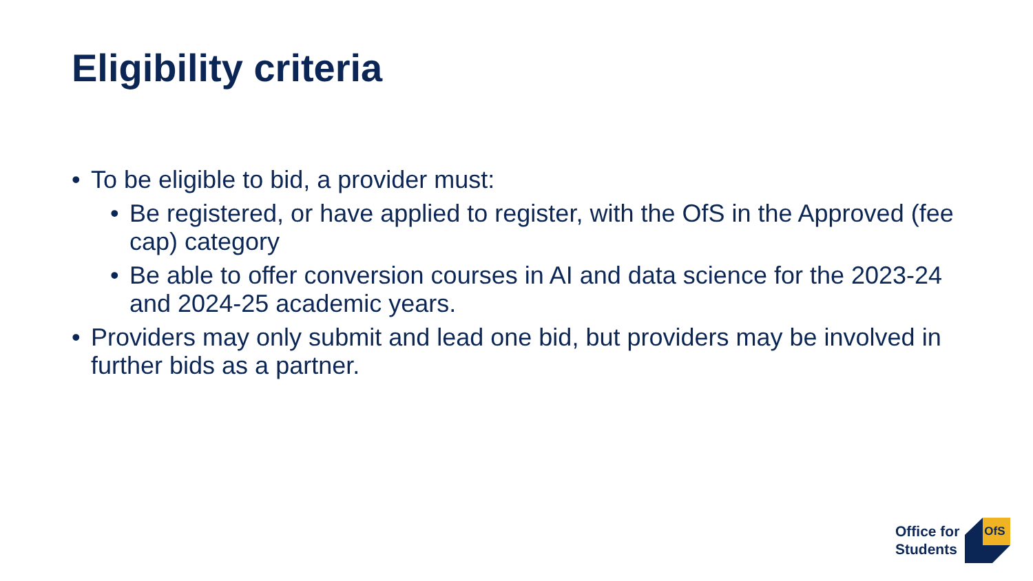Eligibility criteria
• To be eligible to bid, a provider must:
• Be registered, or have applied to register, with the OfS in the Approved (fee cap) category
• Be able to offer conversion courses in AI and data science for the 2023-24 and 2024-25 academic years.
• Providers may only submit and lead one bid, but providers may be involved in further bids as a partner.
Office for
Students
OfS